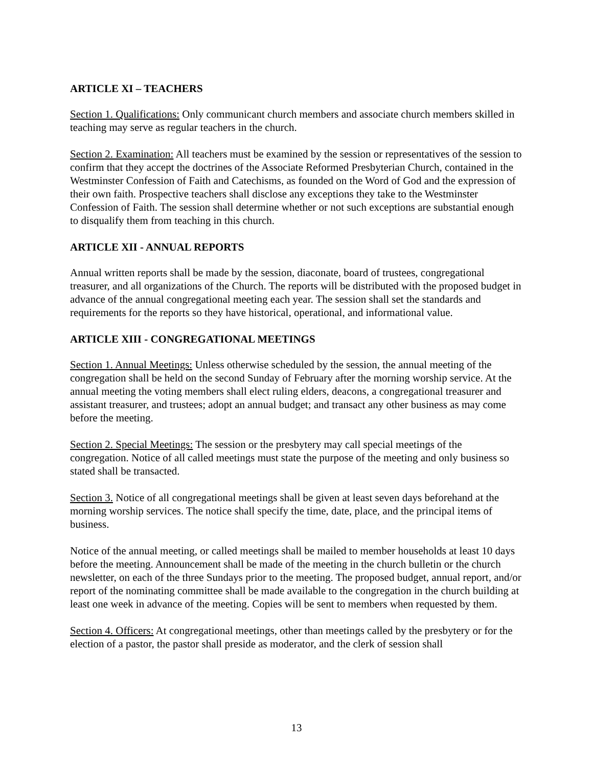ARTICLE XI – TEACHERS
Section 1. Qualifications: Only communicant church members and associate church members skilled in teaching may serve as regular teachers in the church.
Section 2. Examination: All teachers must be examined by the session or representatives of the session to confirm that they accept the doctrines of the Associate Reformed Presbyterian Church, contained in the Westminster Confession of Faith and Catechisms, as founded on the Word of God and the expression of their own faith. Prospective teachers shall disclose any exceptions they take to the Westminster Confession of Faith. The session shall determine whether or not such exceptions are substantial enough to disqualify them from teaching in this church.
ARTICLE XII - ANNUAL REPORTS
Annual written reports shall be made by the session, diaconate, board of trustees, congregational treasurer, and all organizations of the Church. The reports will be distributed with the proposed budget in advance of the annual congregational meeting each year. The session shall set the standards and requirements for the reports so they have historical, operational, and informational value.
ARTICLE XIII - CONGREGATIONAL MEETINGS
Section 1. Annual Meetings: Unless otherwise scheduled by the session, the annual meeting of the congregation shall be held on the second Sunday of February after the morning worship service. At the annual meeting the voting members shall elect ruling elders, deacons, a congregational treasurer and assistant treasurer, and trustees; adopt an annual budget; and transact any other business as may come before the meeting.
Section 2. Special Meetings: The session or the presbytery may call special meetings of the congregation. Notice of all called meetings must state the purpose of the meeting and only business so stated shall be transacted.
Section 3. Notice of all congregational meetings shall be given at least seven days beforehand at the morning worship services. The notice shall specify the time, date, place, and the principal items of business.
Notice of the annual meeting, or called meetings shall be mailed to member households at least 10 days before the meeting. Announcement shall be made of the meeting in the church bulletin or the church newsletter, on each of the three Sundays prior to the meeting. The proposed budget, annual report, and/or report of the nominating committee shall be made available to the congregation in the church building at least one week in advance of the meeting. Copies will be sent to members when requested by them.
Section 4. Officers: At congregational meetings, other than meetings called by the presbytery or for the election of a pastor, the pastor shall preside as moderator, and the clerk of session shall
13